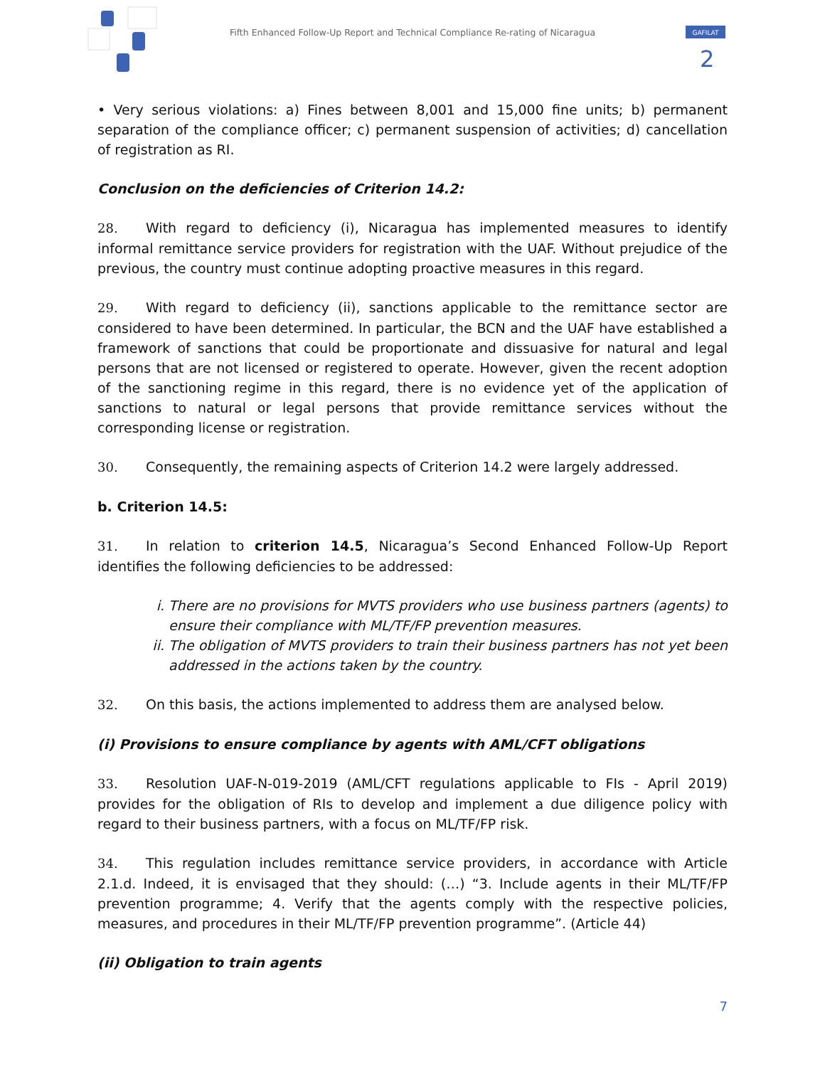Fifth Enhanced Follow-Up Report and Technical Compliance Re-rating of Nicaragua
GAFILAT
2
• Very serious violations: a) Fines between 8,001 and 15,000 fine units; b) permanent separation of the compliance officer; c) permanent suspension of activities; d) cancellation of registration as RI.
Conclusion on the deficiencies of Criterion 14.2:
28. With regard to deficiency (i), Nicaragua has implemented measures to identify informal remittance service providers for registration with the UAF. Without prejudice of the previous, the country must continue adopting proactive measures in this regard.
29. With regard to deficiency (ii), sanctions applicable to the remittance sector are considered to have been determined. In particular, the BCN and the UAF have established a framework of sanctions that could be proportionate and dissuasive for natural and legal persons that are not licensed or registered to operate. However, given the recent adoption of the sanctioning regime in this regard, there is no evidence yet of the application of sanctions to natural or legal persons that provide remittance services without the corresponding license or registration.
30. Consequently, the remaining aspects of Criterion 14.2 were largely addressed.
b. Criterion 14.5:
31. In relation to criterion 14.5, Nicaragua’s Second Enhanced Follow-Up Report identifies the following deficiencies to be addressed:
i. There are no provisions for MVTS providers who use business partners (agents) to ensure their compliance with ML/TF/FP prevention measures.
ii. The obligation of MVTS providers to train their business partners has not yet been addressed in the actions taken by the country.
32. On this basis, the actions implemented to address them are analysed below.
(i) Provisions to ensure compliance by agents with AML/CFT obligations
33. Resolution UAF-N-019-2019 (AML/CFT regulations applicable to FIs - April 2019) provides for the obligation of RIs to develop and implement a due diligence policy with regard to their business partners, with a focus on ML/TF/FP risk.
34. This regulation includes remittance service providers, in accordance with Article 2.1.d. Indeed, it is envisaged that they should: (…) “3. Include agents in their ML/TF/FP prevention programme; 4. Verify that the agents comply with the respective policies, measures, and procedures in their ML/TF/FP prevention programme”. (Article 44)
(ii) Obligation to train agents
7